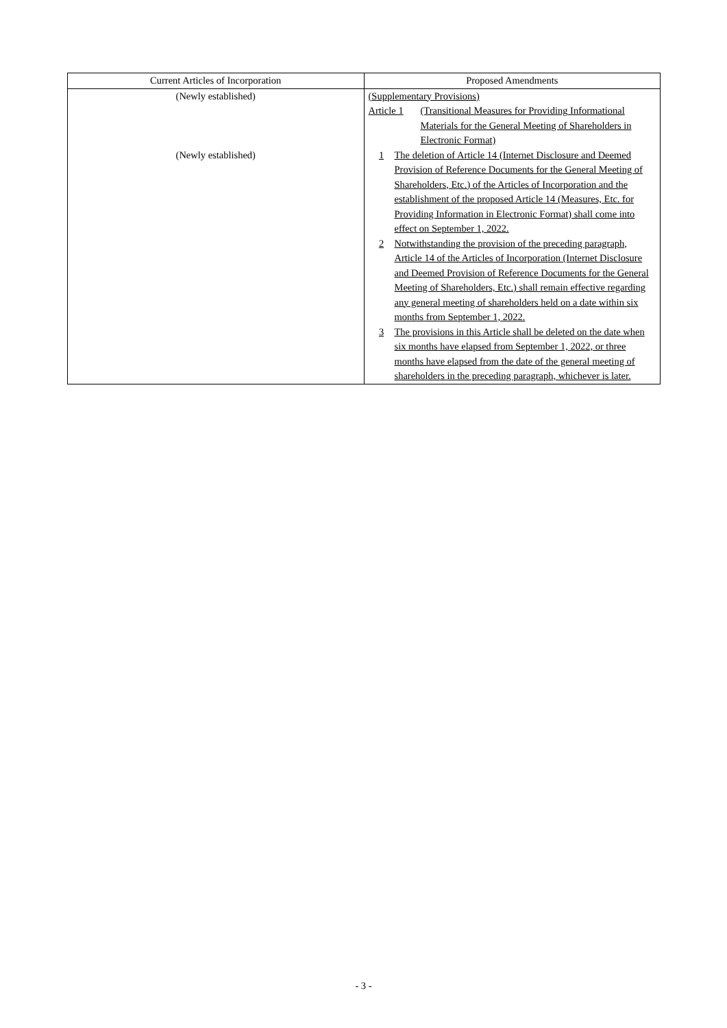| Current Articles of Incorporation | Proposed Amendments |
| --- | --- |
| (Newly established) (Newly established) | (Supplementary Provisions) Article 1 (Transitional Measures for Providing Informational Materials for the General Meeting of Shareholders in Electronic Format) 1 The deletion of Article 14 (Internet Disclosure and Deemed Provision of Reference Documents for the General Meeting of Shareholders, Etc.) of the Articles of Incorporation and the establishment of the proposed Article 14 (Measures, Etc. for Providing Information in Electronic Format) shall come into effect on September 1, 2022. 2 Notwithstanding the provision of the preceding paragraph, Article 14 of the Articles of Incorporation (Internet Disclosure and Deemed Provision of Reference Documents for the General Meeting of Shareholders, Etc.) shall remain effective regarding any general meeting of shareholders held on a date within six months from September 1, 2022. 3 The provisions in this Article shall be deleted on the date when six months have elapsed from September 1, 2022, or three months have elapsed from the date of the general meeting of shareholders in the preceding paragraph, whichever is later. |
- 3 -